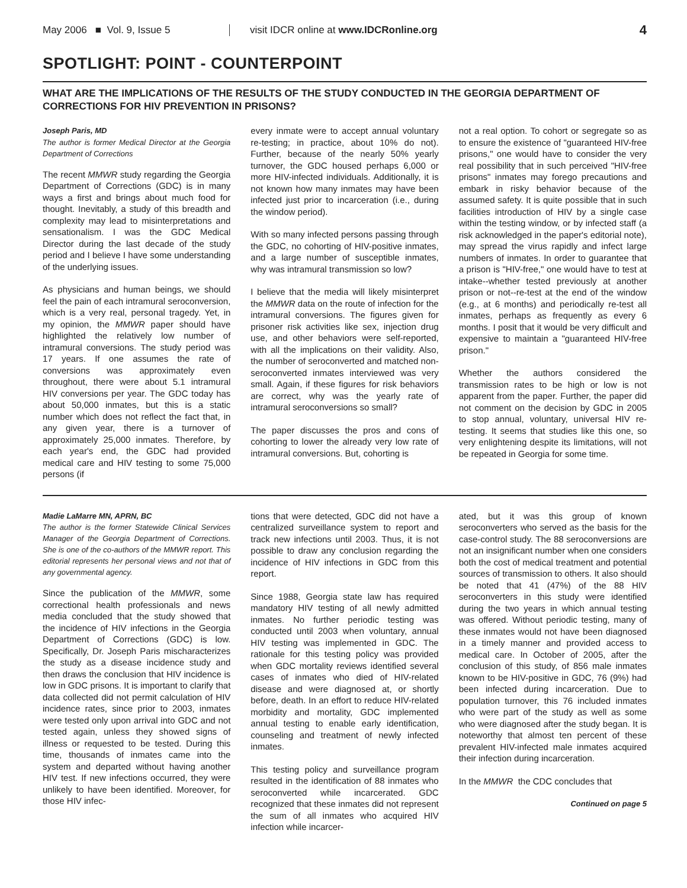May 2006 ■ Vol. 9, Issue 5
visit IDCR online at www.IDCRonline.org
4
SPOTLIGHT: POINT - COUNTERPOINT
WHAT ARE THE IMPLICATIONS OF THE RESULTS OF THE STUDY CONDUCTED IN THE GEORGIA DEPARTMENT OF CORRECTIONS FOR HIV PREVENTION IN PRISONS?
Joseph Paris, MD
The author is former Medical Director at the Georgia Department of Corrections
The recent MMWR study regarding the Georgia Department of Corrections (GDC) is in many ways a first and brings about much food for thought. Inevitably, a study of this breadth and complexity may lead to misinterpretations and sensationalism. I was the GDC Medical Director during the last decade of the study period and I believe I have some understanding of the underlying issues.
As physicians and human beings, we should feel the pain of each intramural seroconversion, which is a very real, personal tragedy. Yet, in my opinion, the MMWR paper should have highlighted the relatively low number of intramural conversions. The study period was 17 years. If one assumes the rate of conversions was approximately even throughout, there were about 5.1 intramural HIV conversions per year. The GDC today has about 50,000 inmates, but this is a static number which does not reflect the fact that, in any given year, there is a turnover of approximately 25,000 inmates. Therefore, by each year's end, the GDC had provided medical care and HIV testing to some 75,000 persons (if
every inmate were to accept annual voluntary re-testing; in practice, about 10% do not). Further, because of the nearly 50% yearly turnover, the GDC housed perhaps 6,000 or more HIV-infected individuals. Additionally, it is not known how many inmates may have been infected just prior to incarceration (i.e., during the window period).
With so many infected persons passing through the GDC, no cohorting of HIV-positive inmates, and a large number of susceptible inmates, why was intramural transmission so low?
I believe that the media will likely misinterpret the MMWR data on the route of infection for the intramural conversions. The figures given for prisoner risk activities like sex, injection drug use, and other behaviors were self-reported, with all the implications on their validity. Also, the number of seroconverted and matched non-seroconverted inmates interviewed was very small. Again, if these figures for risk behaviors are correct, why was the yearly rate of intramural seroconversions so small?
The paper discusses the pros and cons of cohorting to lower the already very low rate of intramural conversions. But, cohorting is
not a real option. To cohort or segregate so as to ensure the existence of "guaranteed HIV-free prisons," one would have to consider the very real possibility that in such perceived "HIV-free prisons" inmates may forego precautions and embark in risky behavior because of the assumed safety. It is quite possible that in such facilities introduction of HIV by a single case within the testing window, or by infected staff (a risk acknowledged in the paper's editorial note), may spread the virus rapidly and infect large numbers of inmates. In order to guarantee that a prison is "HIV-free," one would have to test at intake--whether tested previously at another prison or not--re-test at the end of the window (e.g., at 6 months) and periodically re-test all inmates, perhaps as frequently as every 6 months. I posit that it would be very difficult and expensive to maintain a "guaranteed HIV-free prison."
Whether the authors considered the transmission rates to be high or low is not apparent from the paper. Further, the paper did not comment on the decision by GDC in 2005 to stop annual, voluntary, universal HIV re-testing. It seems that studies like this one, so very enlightening despite its limitations, will not be repeated in Georgia for some time.
Madie LaMarre MN, APRN, BC
The author is the former Statewide Clinical Services Manager of the Georgia Department of Corrections. She is one of the co-authors of the MMWR report. This editorial represents her personal views and not that of any governmental agency.
Since the publication of the MMWR, some correctional health professionals and news media concluded that the study showed that the incidence of HIV infections in the Georgia Department of Corrections (GDC) is low. Specifically, Dr. Joseph Paris mischaracterizes the study as a disease incidence study and then draws the conclusion that HIV incidence is low in GDC prisons. It is important to clarify that data collected did not permit calculation of HIV incidence rates, since prior to 2003, inmates were tested only upon arrival into GDC and not tested again, unless they showed signs of illness or requested to be tested. During this time, thousands of inmates came into the system and departed without having another HIV test. If new infections occurred, they were unlikely to have been identified. Moreover, for those HIV infec-
tions that were detected, GDC did not have a centralized surveillance system to report and track new infections until 2003. Thus, it is not possible to draw any conclusion regarding the incidence of HIV infections in GDC from this report.
Since 1988, Georgia state law has required mandatory HIV testing of all newly admitted inmates. No further periodic testing was conducted until 2003 when voluntary, annual HIV testing was implemented in GDC. The rationale for this testing policy was provided when GDC mortality reviews identified several cases of inmates who died of HIV-related disease and were diagnosed at, or shortly before, death. In an effort to reduce HIV-related morbidity and mortality, GDC implemented annual testing to enable early identification, counseling and treatment of newly infected inmates.
This testing policy and surveillance program resulted in the identification of 88 inmates who seroconverted while incarcerated. GDC recognized that these inmates did not represent the sum of all inmates who acquired HIV infection while incarcer-
ated, but it was this group of known seroconverters who served as the basis for the case-control study. The 88 seroconversions are not an insignificant number when one considers both the cost of medical treatment and potential sources of transmission to others. It also should be noted that 41 (47%) of the 88 HIV seroconverters in this study were identified during the two years in which annual testing was offered. Without periodic testing, many of these inmates would not have been diagnosed in a timely manner and provided access to medical care. In October of 2005, after the conclusion of this study, of 856 male inmates known to be HIV-positive in GDC, 76 (9%) had been infected during incarceration. Due to population turnover, this 76 included inmates who were part of the study as well as some who were diagnosed after the study began. It is noteworthy that almost ten percent of these prevalent HIV-infected male inmates acquired their infection during incarceration.
In the MMWR the CDC concludes that
Continued on page 5